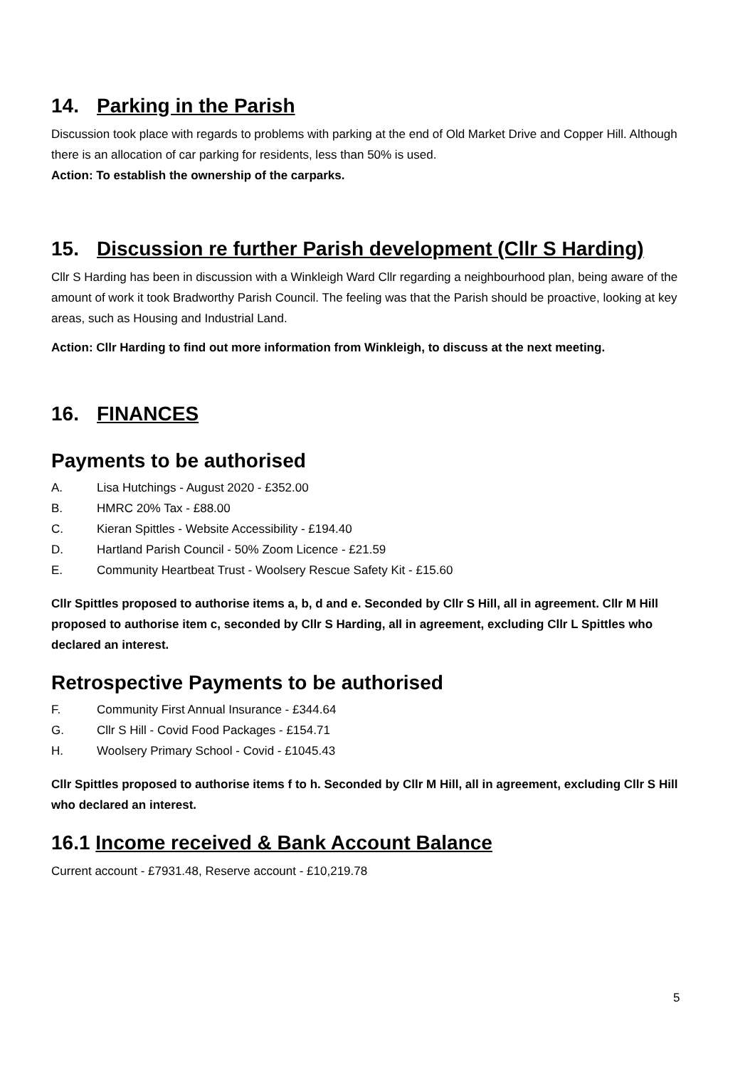14. Parking in the Parish
Discussion took place with regards to problems with parking at the end of Old Market Drive and Copper Hill. Although there is an allocation of car parking for residents, less than 50% is used.
Action: To establish the ownership of the carparks.
15. Discussion re further Parish development (Cllr S Harding)
Cllr S Harding has been in discussion with a Winkleigh Ward Cllr regarding a neighbourhood plan, being aware of the amount of work it took Bradworthy Parish Council. The feeling was that the Parish should be proactive, looking at key areas, such as Housing and Industrial Land.
Action: Cllr Harding to find out more information from Winkleigh, to discuss at the next meeting.
16. FINANCES
Payments to be authorised
A. Lisa Hutchings - August 2020 - £352.00
B. HMRC 20% Tax - £88.00
C. Kieran Spittles - Website Accessibility - £194.40
D. Hartland Parish Council - 50% Zoom Licence - £21.59
E. Community Heartbeat Trust - Woolsery Rescue Safety Kit - £15.60
Cllr Spittles proposed to authorise items a, b, d and e. Seconded by Cllr S Hill, all in agreement. Cllr M Hill proposed to authorise item c, seconded by Cllr S Harding, all in agreement, excluding Cllr L Spittles who declared an interest.
Retrospective Payments to be authorised
F. Community First Annual Insurance - £344.64
G. Cllr S Hill - Covid Food Packages - £154.71
H. Woolsery Primary School - Covid - £1045.43
Cllr Spittles proposed to authorise items f to h. Seconded by Cllr M Hill, all in agreement, excluding Cllr S Hill who declared an interest.
16.1 Income received & Bank Account Balance
Current account - £7931.48, Reserve account - £10,219.78
5